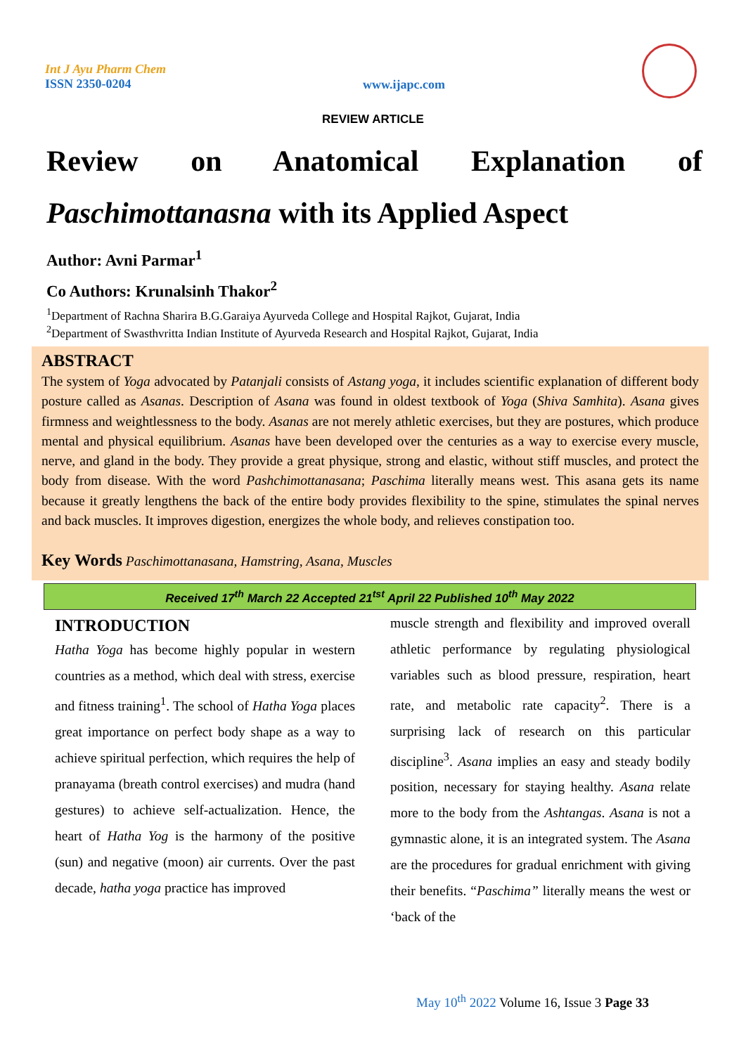Int J Ayu Pharm Chem
ISSN 2350-0204
www.ijapc.com
REVIEW ARTICLE
Review on Anatomical Explanation of
Paschimottanasna with its Applied Aspect
Author: Avni Parmar<sup>1</sup>
Co Authors: Krunalsinh Thakor<sup>2</sup>
<sup>1</sup> Department of Rachna Sharira B.G.Garaiya Ayurveda College and Hospital Rajkot, Gujarat, India
<sup>2</sup> Department of Swasthvritta Indian Institute of Ayurveda Research and Hospital Rajkot, Gujarat, India
ABSTRACT
The system of Yoga advocated by Patanjali consists of Astang yoga, it includes scientific explanation of different body posture called as Asanas. Description of Asana was found in oldest textbook of Yoga (Shiva Samhita). Asana gives firmness and weightlessness to the body. Asanas are not merely athletic exercises, but they are postures, which produce mental and physical equilibrium. Asanas have been developed over the centuries as a way to exercise every muscle, nerve, and gland in the body. They provide a great physique, strong and elastic, without stiff muscles, and protect the body from disease. With the word Pashchimottanasana; Paschima literally means west. This asana gets its name because it greatly lengthens the back of the entire body provides flexibility to the spine, stimulates the spinal nerves and back muscles. It improves digestion, energizes the whole body, and relieves constipation too.
Key Words Paschimottanasana, Hamstring, Asana, Muscles
Received 17<sup>th</sup> March 22 Accepted 21<sup>tst</sup> April 22 Published 10<sup>th</sup> May 2022
INTRODUCTION
Hatha Yoga has become highly popular in western countries as a method, which deal with stress, exercise and fitness training<sup>1</sup>. The school of Hatha Yoga places great importance on perfect body shape as a way to achieve spiritual perfection, which requires the help of pranayama (breath control exercises) and mudra (hand gestures) to achieve self-actualization. Hence, the heart of Hatha Yog is the harmony of the positive (sun) and negative (moon) air currents. Over the past decade, hatha yoga practice has improved
muscle strength and flexibility and improved overall athletic performance by regulating physiological variables such as blood pressure, respiration, heart rate, and metabolic rate capacity<sup>2</sup>. There is a surprising lack of research on this particular discipline<sup>3</sup>. Asana implies an easy and steady bodily position, necessary for staying healthy. Asana relate more to the body from the Ashtangas. Asana is not a gymnastic alone, it is an integrated system. The Asana are the procedures for gradual enrichment with giving their benefits. “Paschima” literally means the west or ‘back of the
May 10<sup>th</sup> 2022 Volume 16, Issue 3 Page 33